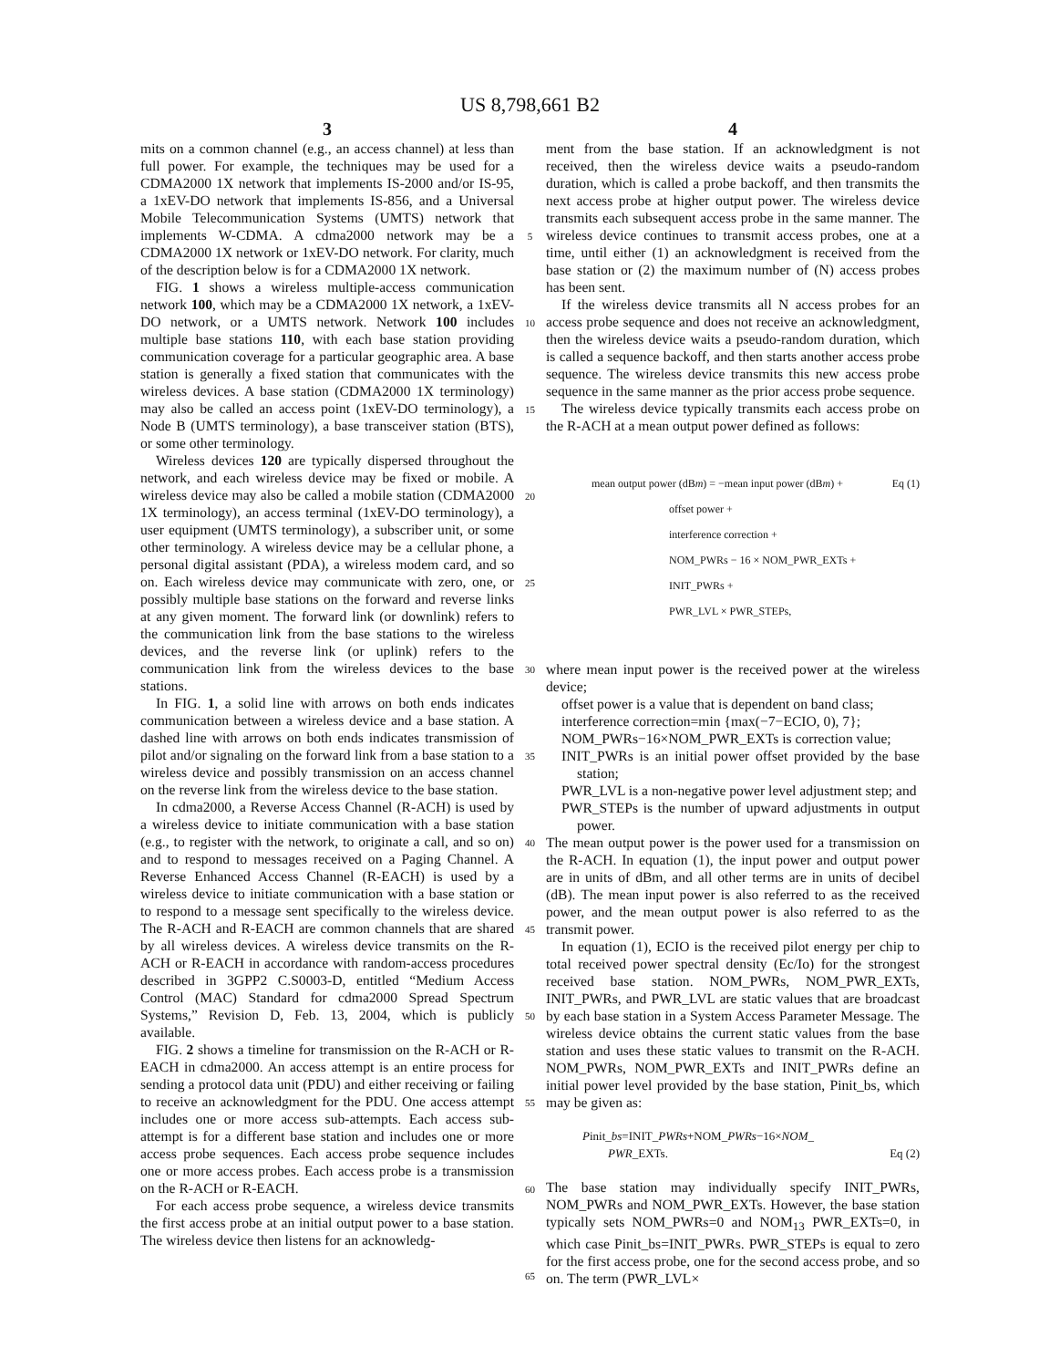US 8,798,661 B2
3
mits on a common channel (e.g., an access channel) at less than full power. For example, the techniques may be used for a CDMA2000 1X network that implements IS-2000 and/or IS-95, a 1xEV-DO network that implements IS-856, and a Universal Mobile Telecommunication Systems (UMTS) network that implements W-CDMA. A cdma2000 network may be a CDMA2000 1X network or 1xEV-DO network. For clarity, much of the description below is for a CDMA2000 1X network.
FIG. 1 shows a wireless multiple-access communication network 100, which may be a CDMA2000 1X network, a 1xEV-DO network, or a UMTS network. Network 100 includes multiple base stations 110, with each base station providing communication coverage for a particular geographic area. A base station is generally a fixed station that communicates with the wireless devices. A base station (CDMA2000 1X terminology) may also be called an access point (1xEV-DO terminology), a Node B (UMTS terminology), a base transceiver station (BTS), or some other terminology.
Wireless devices 120 are typically dispersed throughout the network, and each wireless device may be fixed or mobile. A wireless device may also be called a mobile station (CDMA2000 1X terminology), an access terminal (1xEV-DO terminology), a user equipment (UMTS terminology), a subscriber unit, or some other terminology. A wireless device may be a cellular phone, a personal digital assistant (PDA), a wireless modem card, and so on. Each wireless device may communicate with zero, one, or possibly multiple base stations on the forward and reverse links at any given moment. The forward link (or downlink) refers to the communication link from the base stations to the wireless devices, and the reverse link (or uplink) refers to the communication link from the wireless devices to the base stations.
In FIG. 1, a solid line with arrows on both ends indicates communication between a wireless device and a base station. A dashed line with arrows on both ends indicates transmission of pilot and/or signaling on the forward link from a base station to a wireless device and possibly transmission on an access channel on the reverse link from the wireless device to the base station.
In cdma2000, a Reverse Access Channel (R-ACH) is used by a wireless device to initiate communication with a base station (e.g., to register with the network, to originate a call, and so on) and to respond to messages received on a Paging Channel. A Reverse Enhanced Access Channel (R-EACH) is used by a wireless device to initiate communication with a base station or to respond to a message sent specifically to the wireless device. The R-ACH and R-EACH are common channels that are shared by all wireless devices. A wireless device transmits on the R-ACH or R-EACH in accordance with random-access procedures described in 3GPP2 C.S0003-D, entitled “Medium Access Control (MAC) Standard for cdma2000 Spread Spectrum Systems,” Revision D, Feb. 13, 2004, which is publicly available.
FIG. 2 shows a timeline for transmission on the R-ACH or R-EACH in cdma2000. An access attempt is an entire process for sending a protocol data unit (PDU) and either receiving or failing to receive an acknowledgment for the PDU. One access attempt includes one or more access sub-attempts. Each access sub-attempt is for a different base station and includes one or more access probe sequences. Each access probe sequence includes one or more access probes. Each access probe is a transmission on the R-ACH or R-EACH.
For each access probe sequence, a wireless device transmits the first access probe at an initial output power to a base station. The wireless device then listens for an acknowledg-
5
10
15
20
25
30
35
40
45
50
55
60
65
4
ment from the base station. If an acknowledgment is not received, then the wireless device waits a pseudo-random duration, which is called a probe backoff, and then transmits the next access probe at higher output power. The wireless device transmits each subsequent access probe in the same manner. The wireless device continues to transmit access probes, one at a time, until either (1) an acknowledgment is received from the base station or (2) the maximum number of (N) access probes has been sent.
If the wireless device transmits all N access probes for an access probe sequence and does not receive an acknowledgment, then the wireless device waits a pseudo-random duration, which is called a sequence backoff, and then starts another access probe sequence. The wireless device transmits this new access probe sequence in the same manner as the prior access probe sequence.
The wireless device typically transmits each access probe on the R-ACH at a mean output power defined as follows:
mean output power (dBm) = −mean input power (dBm) + Eq (1)
offset power +
interference correction +
NOM_PWRs − 16 × NOM_PWR_EXTs +
INIT_PWRs +
PWR_LVL × PWR_STEPs,
where mean input power is the received power at the wireless device;
offset power is a value that is dependent on band class;
interference correction=min {max(−7−ECIO, 0), 7};
NOM_PWRs−16×NOM_PWR_EXTs is correction value;
INIT_PWRs is an initial power offset provided by the base station;
PWR_LVL is a non-negative power level adjustment step; and
PWR_STEPs is the number of upward adjustments in output power.
The mean output power is the power used for a transmission on the R-ACH. In equation (1), the input power and output power are in units of dBm, and all other terms are in units of decibel (dB). The mean input power is also referred to as the received power, and the mean output power is also referred to as the transmit power.
In equation (1), ECIO is the received pilot energy per chip to total received power spectral density (Ec/Io) for the strongest received base station. NOM_PWRs, NOM_PWR_EXTs, INIT_PWRs, and PWR_LVL are static values that are broadcast by each base station in a System Access Parameter Message. The wireless device obtains the current static values from the base station and uses these static values to transmit on the R-ACH. NOM_PWRs, NOM_PWR_EXTs and INIT_PWRs define an initial power level provided by the base station, Pinit_bs, which may be given as:
Pinit_bs=INIT_PWRs+NOM_PWRs−16×NOM_
PWR_EXTs. Eq (2)
The base station may individually specify INIT_PWRs, NOM_PWRs and NOM_PWR_EXTs. However, the base station typically sets NOM_PWRs=0 and NOM<sub>13</sub> PWR_EXTs=0, in which case Pinit_bs=INIT_PWRs. PWR_STEPs is equal to zero for the first access probe, one for the second access probe, and so on. The term (PWR_LVL×